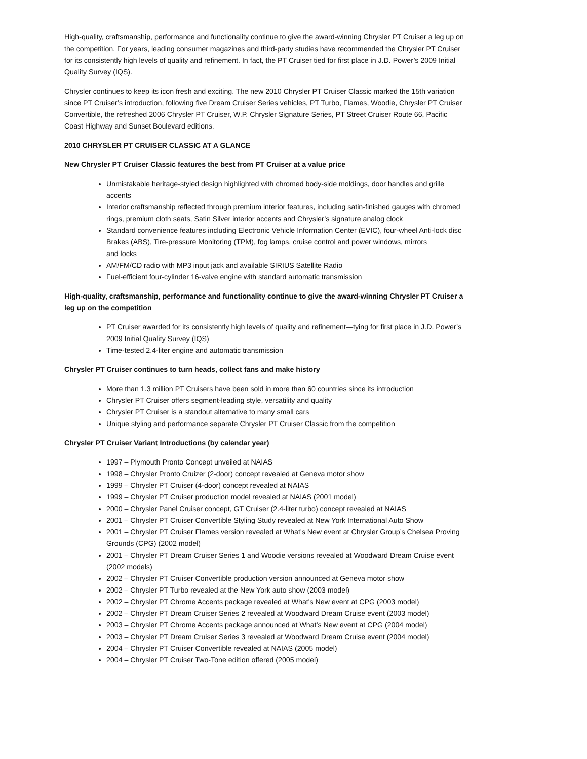High-quality, craftsmanship, performance and functionality continue to give the award-winning Chrysler PT Cruiser a leg up on the competition. For years, leading consumer magazines and third-party studies have recommended the Chrysler PT Cruiser for its consistently high levels of quality and refinement. In fact, the PT Cruiser tied for first place in J.D. Power’s 2009 Initial Quality Survey (IQS).
Chrysler continues to keep its icon fresh and exciting. The new 2010 Chrysler PT Cruiser Classic marked the 15th variation since PT Cruiser’s introduction, following five Dream Cruiser Series vehicles, PT Turbo, Flames, Woodie, Chrysler PT Cruiser Convertible, the refreshed 2006 Chrysler PT Cruiser, W.P. Chrysler Signature Series, PT Street Cruiser Route 66, Pacific Coast Highway and Sunset Boulevard editions.
2010 CHRYSLER PT CRUISER CLASSIC AT A GLANCE
New Chrysler PT Cruiser Classic features the best from PT Cruiser at a value price
Unmistakable heritage-styled design highlighted with chromed body-side moldings, door handles and grille accents
Interior craftsmanship reflected through premium interior features, including satin-finished gauges with chromed rings, premium cloth seats, Satin Silver interior accents and Chrysler’s signature analog clock
Standard convenience features including Electronic Vehicle Information Center (EVIC), four-wheel Anti-lock disc Brakes (ABS), Tire-pressure Monitoring (TPM), fog lamps, cruise control and power windows, mirrors
and locks
AM/FM/CD radio with MP3 input jack and available SIRIUS Satellite Radio
Fuel-efficient four-cylinder 16-valve engine with standard automatic transmission
High-quality, craftsmanship, performance and functionality continue to give the award-winning Chrysler PT Cruiser a leg up on the competition
PT Cruiser awarded for its consistently high levels of quality and refinement—tying for first place in J.D. Power’s 2009 Initial Quality Survey (IQS)
Time-tested 2.4-liter engine and automatic transmission
Chrysler PT Cruiser continues to turn heads, collect fans and make history
More than 1.3 million PT Cruisers have been sold in more than 60 countries since its introduction
Chrysler PT Cruiser offers segment-leading style, versatility and quality
Chrysler PT Cruiser is a standout alternative to many small cars
Unique styling and performance separate Chrysler PT Cruiser Classic from the competition
Chrysler PT Cruiser Variant Introductions (by calendar year)
1997 – Plymouth Pronto Concept unveiled at NAIAS
1998 – Chrysler Pronto Cruizer (2-door) concept revealed at Geneva motor show
1999 – Chrysler PT Cruiser (4-door) concept revealed at NAIAS
1999 – Chrysler PT Cruiser production model revealed at NAIAS (2001 model)
2000 – Chrysler Panel Cruiser concept, GT Cruiser (2.4-liter turbo) concept revealed at NAIAS
2001 – Chrysler PT Cruiser Convertible Styling Study revealed at New York International Auto Show
2001 – Chrysler PT Cruiser Flames version revealed at What's New event at Chrysler Group’s Chelsea Proving Grounds (CPG) (2002 model)
2001 – Chrysler PT Dream Cruiser Series 1 and Woodie versions revealed at Woodward Dream Cruise event (2002 models)
2002 – Chrysler PT Cruiser Convertible production version announced at Geneva motor show
2002 – Chrysler PT Turbo revealed at the New York auto show (2003 model)
2002 – Chrysler PT Chrome Accents package revealed at What's New event at CPG (2003 model)
2002 – Chrysler PT Dream Cruiser Series 2 revealed at Woodward Dream Cruise event (2003 model)
2003 – Chrysler PT Chrome Accents package announced at What’s New event at CPG (2004 model)
2003 – Chrysler PT Dream Cruiser Series 3 revealed at Woodward Dream Cruise event (2004 model)
2004 – Chrysler PT Cruiser Convertible revealed at NAIAS (2005 model)
2004 – Chrysler PT Cruiser Two-Tone edition offered (2005 model)